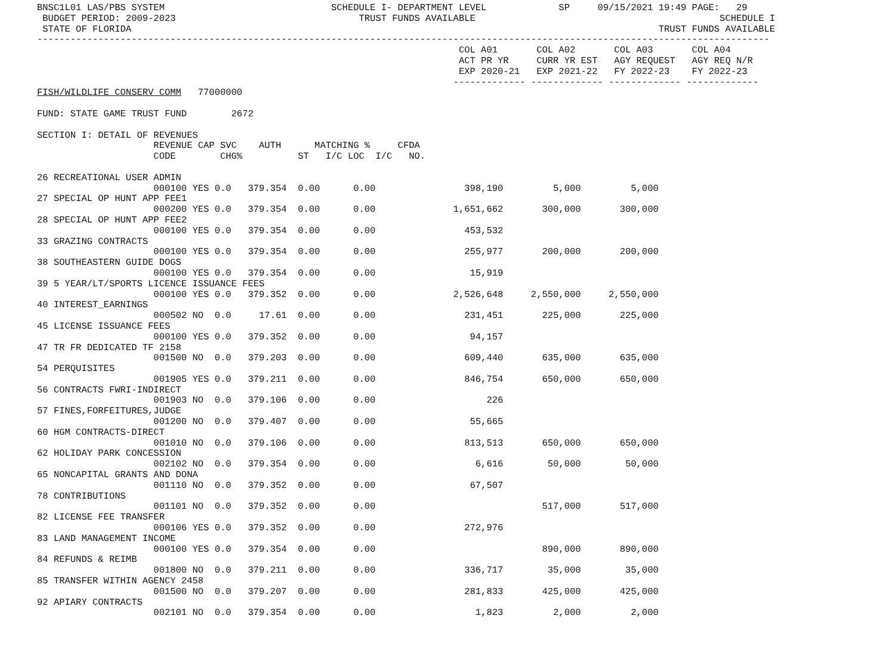BNSC1L01 LAS/PBS SYSTEM                              SCHEDULE I- DEPARTMENT LEVEL             SP     09/15/2021 19:49 PAGE:   29
 BUDGET PERIOD: 2009-2023                                 TRUST FUNDS AVAILABLE                                            SCHEDULE I
 STATE OF FLORIDA                                                                                               TRUST FUNDS AVAILABLE
------------------------------------------------------------------------------------------------------------------------------------
                                                                            COL A01       COL A02       COL A03       COL A04
                                                                            ACT PR YR     CURR YR EST   AGY REQUEST   AGY REQ N/R
                                                                            EXP 2020-21   EXP 2021-22   FY 2022-23    FY 2022-23
                                                                           ------------- ------------- ------------- -------------
FISH/WILDLIFE CONSERV COMM   77000000

FUND: STATE GAME TRUST FUND        2672

SECTION I: DETAIL OF REVENUES
                     REVENUE CAP SVC    AUTH      MATCHING %     CFDA
                     CODE        CHG%          ST   I/C LOC  I/C   NO.

26 RECREATIONAL USER ADMIN
                     000100 YES 0.0   379.354  0.00      0.00                398,190         5,000         5,000
27 SPECIAL OP HUNT APP FEE1
                     000200 YES 0.0   379.354  0.00      0.00              1,651,662       300,000       300,000
28 SPECIAL OP HUNT APP FEE2
                     000100 YES 0.0   379.354  0.00      0.00                453,532
33 GRAZING CONTRACTS
                     000100 YES 0.0   379.354  0.00      0.00                255,977       200,000       200,000
38 SOUTHEASTERN GUIDE DOGS
                     000100 YES 0.0   379.354  0.00      0.00                 15,919
39 5 YEAR/LT/SPORTS LICENCE ISSUANCE FEES
                     000100 YES 0.0   379.352  0.00      0.00              2,526,648     2,550,000     2,550,000
40 INTEREST_EARNINGS
                     000502 NO  0.0     17.61  0.00      0.00                231,451       225,000       225,000
45 LICENSE ISSUANCE FEES
                     000100 YES 0.0   379.352  0.00      0.00                 94,157
47 TR FR DEDICATED TF 2158
                     001500 NO  0.0   379.203  0.00      0.00                609,440       635,000       635,000
54 PERQUISITES
                     001905 YES 0.0   379.211  0.00      0.00                846,754       650,000       650,000
56 CONTRACTS FWRI-INDIRECT
                     001903 NO  0.0   379.106  0.00      0.00                    226
57 FINES,FORFEITURES,JUDGE
                     001200 NO  0.0   379.407  0.00      0.00                 55,665
60 HGM CONTRACTS-DIRECT
                     001010 NO  0.0   379.106  0.00      0.00                813,513       650,000       650,000
62 HOLIDAY PARK CONCESSION
                     002102 NO  0.0   379.354  0.00      0.00                  6,616        50,000        50,000
65 NONCAPITAL GRANTS AND DONA
                     001110 NO  0.0   379.352  0.00      0.00                 67,507
78 CONTRIBUTIONS
                     001101 NO  0.0   379.352  0.00      0.00                              517,000       517,000
82 LICENSE FEE TRANSFER
                     000106 YES 0.0   379.352  0.00      0.00                272,976
83 LAND MANAGEMENT INCOME
                     000100 YES 0.0   379.354  0.00      0.00                              890,000       890,000
84 REFUNDS & REIMB
                     001800 NO  0.0   379.211  0.00      0.00                336,717        35,000        35,000
85 TRANSFER WITHIN AGENCY 2458
                     001500 NO  0.0   379.207  0.00      0.00                281,833       425,000       425,000
92 APIARY CONTRACTS
                     002101 NO  0.0   379.354  0.00      0.00                  1,823         2,000         2,000